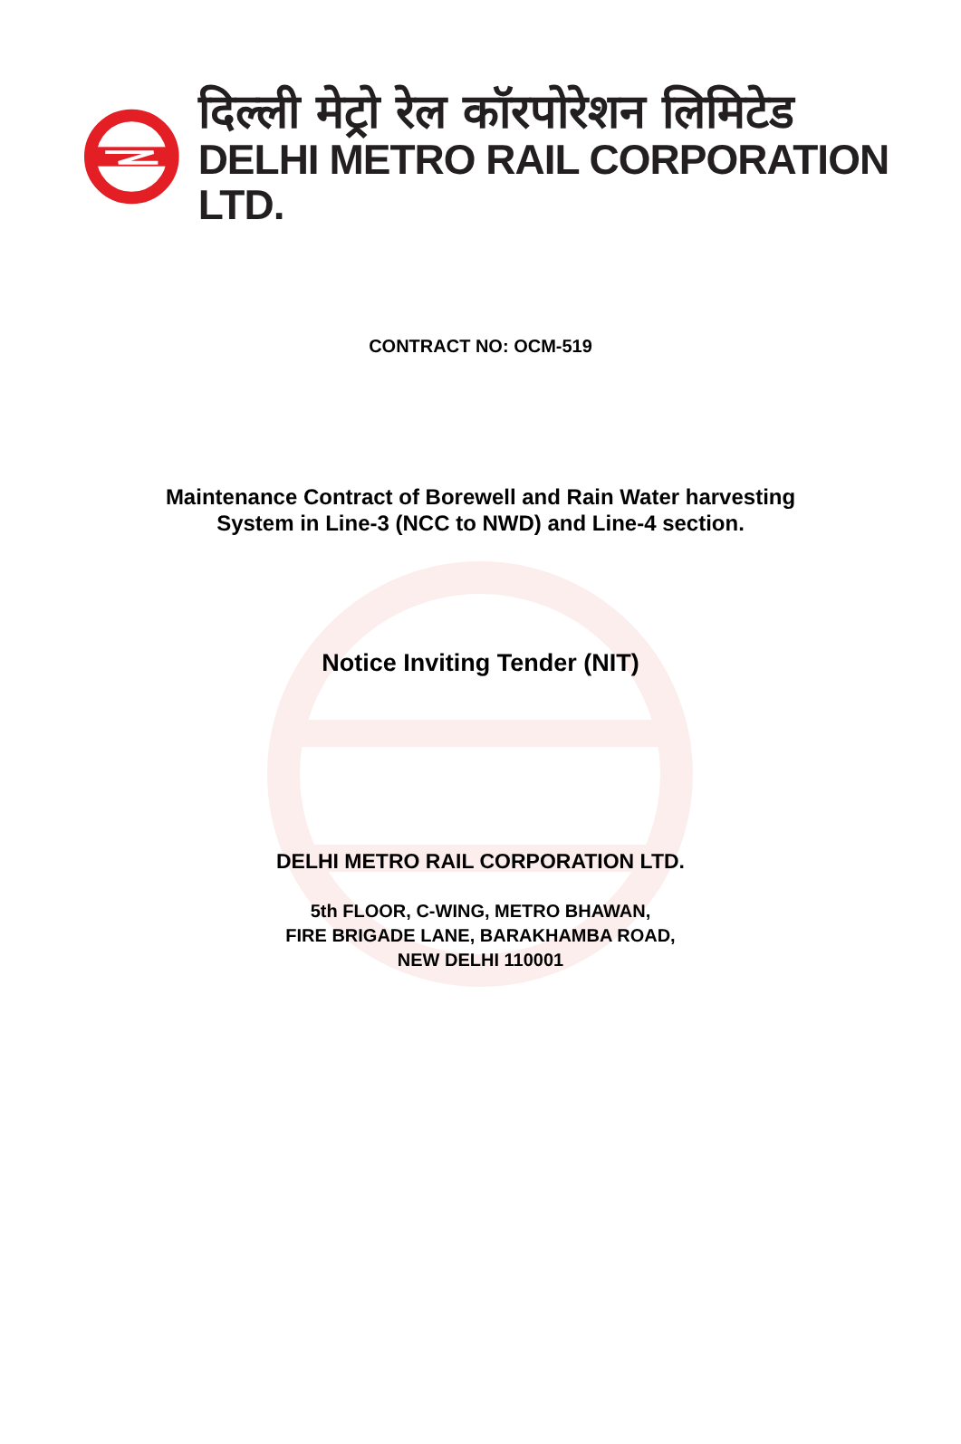दिल्ली मेट्रो रेल कॉरपोरेशन लिमिटेड
DELHI METRO RAIL CORPORATION LTD.
CONTRACT NO: OCM-519
Maintenance Contract of Borewell and Rain Water harvesting
System in Line-3 (NCC to NWD) and Line-4 section.
Notice Inviting Tender (NIT)
DELHI METRO RAIL CORPORATION LTD.
5th FLOOR, C-WING, METRO BHAWAN,
FIRE BRIGADE LANE, BARAKHAMBA ROAD,
NEW DELHI 110001